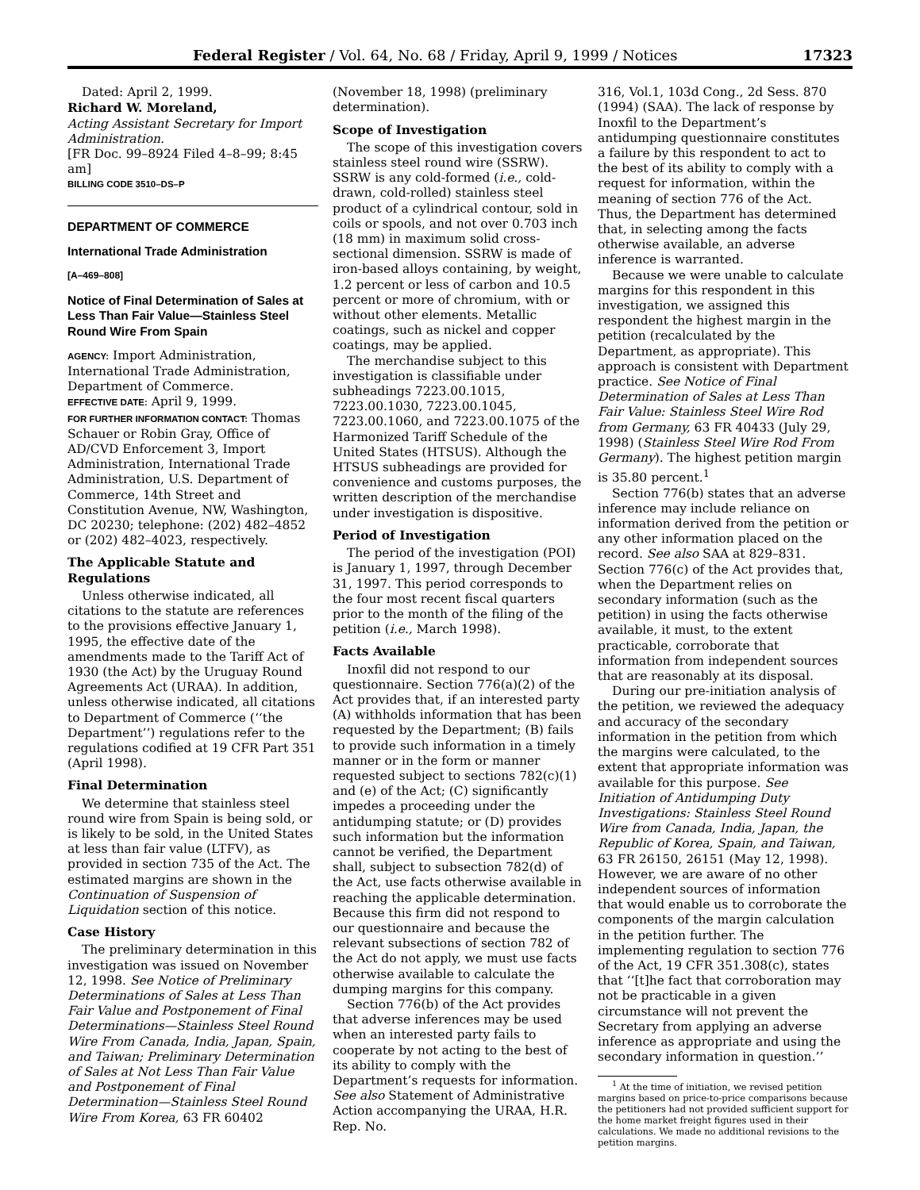Federal Register / Vol. 64, No. 68 / Friday, April 9, 1999 / Notices 17323
Dated: April 2, 1999.
Richard W. Moreland,
Acting Assistant Secretary for Import Administration.
[FR Doc. 99–8924 Filed 4–8–99; 8:45 am]
BILLING CODE 3510–DS–P
DEPARTMENT OF COMMERCE
International Trade Administration
[A–469–808]
Notice of Final Determination of Sales at Less Than Fair Value—Stainless Steel Round Wire From Spain
AGENCY: Import Administration, International Trade Administration, Department of Commerce.
EFFECTIVE DATE: April 9, 1999.
FOR FURTHER INFORMATION CONTACT: Thomas Schauer or Robin Gray, Office of AD/CVD Enforcement 3, Import Administration, International Trade Administration, U.S. Department of Commerce, 14th Street and Constitution Avenue, NW, Washington, DC 20230; telephone: (202) 482–4852 or (202) 482–4023, respectively.
The Applicable Statute and Regulations
Unless otherwise indicated, all citations to the statute are references to the provisions effective January 1, 1995, the effective date of the amendments made to the Tariff Act of 1930 (the Act) by the Uruguay Round Agreements Act (URAA). In addition, unless otherwise indicated, all citations to Department of Commerce (‘‘the Department’’) regulations refer to the regulations codified at 19 CFR Part 351 (April 1998).
Final Determination
We determine that stainless steel round wire from Spain is being sold, or is likely to be sold, in the United States at less than fair value (LTFV), as provided in section 735 of the Act. The estimated margins are shown in the Continuation of Suspension of Liquidation section of this notice.
Case History
The preliminary determination in this investigation was issued on November 12, 1998. See Notice of Preliminary Determinations of Sales at Less Than Fair Value and Postponement of Final Determinations—Stainless Steel Round Wire From Canada, India, Japan, Spain, and Taiwan; Preliminary Determination of Sales at Not Less Than Fair Value and Postponement of Final Determination—Stainless Steel Round Wire From Korea, 63 FR 60402
(November 18, 1998) (preliminary determination).
Scope of Investigation
The scope of this investigation covers stainless steel round wire (SSRW). SSRW is any cold-formed (i.e., cold-drawn, cold-rolled) stainless steel product of a cylindrical contour, sold in coils or spools, and not over 0.703 inch (18 mm) in maximum solid cross-sectional dimension. SSRW is made of iron-based alloys containing, by weight, 1.2 percent or less of carbon and 10.5 percent or more of chromium, with or without other elements. Metallic coatings, such as nickel and copper coatings, may be applied.
The merchandise subject to this investigation is classifiable under subheadings 7223.00.1015, 7223.00.1030, 7223.00.1045, 7223.00.1060, and 7223.00.1075 of the Harmonized Tariff Schedule of the United States (HTSUS). Although the HTSUS subheadings are provided for convenience and customs purposes, the written description of the merchandise under investigation is dispositive.
Period of Investigation
The period of the investigation (POI) is January 1, 1997, through December 31, 1997. This period corresponds to the four most recent fiscal quarters prior to the month of the filing of the petition (i.e., March 1998).
Facts Available
Inoxfil did not respond to our questionnaire. Section 776(a)(2) of the Act provides that, if an interested party (A) withholds information that has been requested by the Department; (B) fails to provide such information in a timely manner or in the form or manner requested subject to sections 782(c)(1) and (e) of the Act; (C) significantly impedes a proceeding under the antidumping statute; or (D) provides such information but the information cannot be verified, the Department shall, subject to subsection 782(d) of the Act, use facts otherwise available in reaching the applicable determination. Because this firm did not respond to our questionnaire and because the relevant subsections of section 782 of the Act do not apply, we must use facts otherwise available to calculate the dumping margins for this company.
Section 776(b) of the Act provides that adverse inferences may be used when an interested party fails to cooperate by not acting to the best of its ability to comply with the Department’s requests for information. See also Statement of Administrative Action accompanying the URAA, H.R. Rep. No.
316, Vol.1, 103d Cong., 2d Sess. 870 (1994) (SAA). The lack of response by Inoxfil to the Department’s antidumping questionnaire constitutes a failure by this respondent to act to the best of its ability to comply with a request for information, within the meaning of section 776 of the Act. Thus, the Department has determined that, in selecting among the facts otherwise available, an adverse inference is warranted.
Because we were unable to calculate margins for this respondent in this investigation, we assigned this respondent the highest margin in the petition (recalculated by the Department, as appropriate). This approach is consistent with Department practice. See Notice of Final Determination of Sales at Less Than Fair Value: Stainless Steel Wire Rod from Germany, 63 FR 40433 (July 29, 1998) (Stainless Steel Wire Rod From Germany). The highest petition margin is 35.80 percent.<sup>1</sup>
Section 776(b) states that an adverse inference may include reliance on information derived from the petition or any other information placed on the record. See also SAA at 829–831. Section 776(c) of the Act provides that, when the Department relies on secondary information (such as the petition) in using the facts otherwise available, it must, to the extent practicable, corroborate that information from independent sources that are reasonably at its disposal.
During our pre-initiation analysis of the petition, we reviewed the adequacy and accuracy of the secondary information in the petition from which the margins were calculated, to the extent that appropriate information was available for this purpose. See Initiation of Antidumping Duty Investigations: Stainless Steel Round Wire from Canada, India, Japan, the Republic of Korea, Spain, and Taiwan, 63 FR 26150, 26151 (May 12, 1998). However, we are aware of no other independent sources of information that would enable us to corroborate the components of the margin calculation in the petition further. The implementing regulation to section 776 of the Act, 19 CFR 351.308(c), states that ‘‘[t]he fact that corroboration may not be practicable in a given circumstance will not prevent the Secretary from applying an adverse inference as appropriate and using the secondary information in question.’’
<sup>1</sup> At the time of initiation, we revised petition margins based on price-to-price comparisons because the petitioners had not provided sufficient support for the home market freight figures used in their calculations. We made no additional revisions to the petition margins.